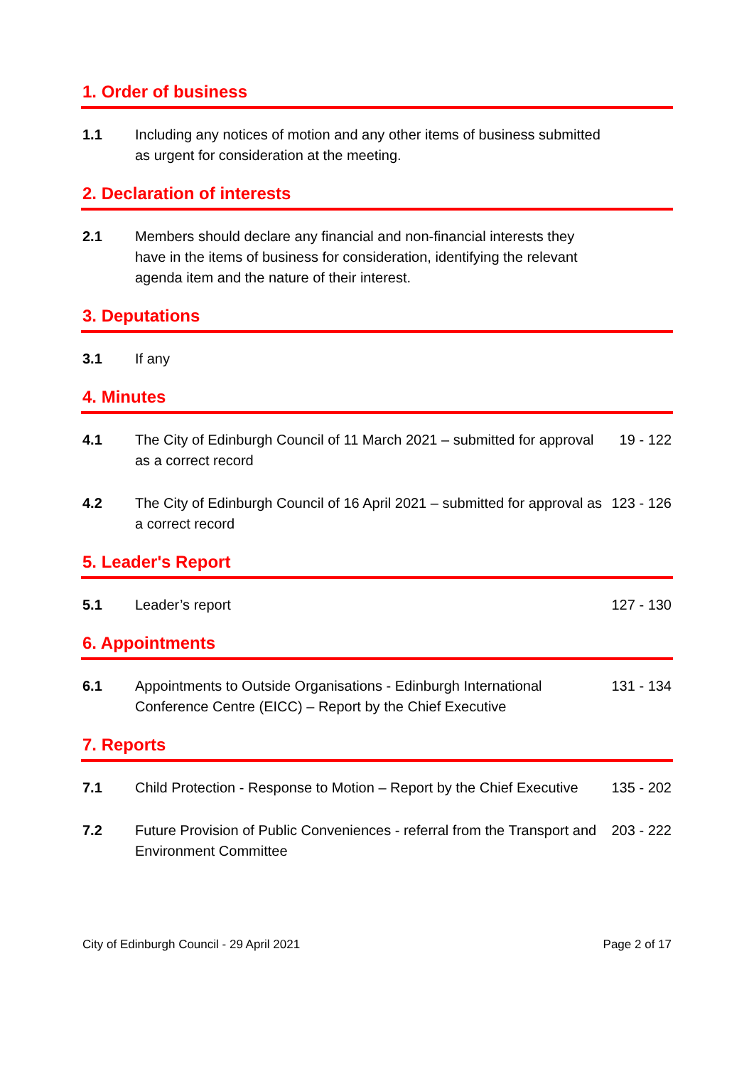1. Order of business
1.1 Including any notices of motion and any other items of business submitted as urgent for consideration at the meeting.
2. Declaration of interests
2.1 Members should declare any financial and non-financial interests they have in the items of business for consideration, identifying the relevant agenda item and the nature of their interest.
3. Deputations
3.1 If any
4. Minutes
4.1 The City of Edinburgh Council of 11 March 2021 – submitted for approval as a correct record
19 - 122
4.2 The City of Edinburgh Council of 16 April 2021 – submitted for approval as a correct record
123 - 126
5. Leader's Report
5.1 Leader’s report 127 - 130
6. Appointments
6.1 Appointments to Outside Organisations - Edinburgh International Conference Centre (EICC) – Report by the Chief Executive
131 - 134
7. Reports
7.1 Child Protection - Response to Motion – Report by the Chief Executive
135 - 202
7.2 Future Provision of Public Conveniences - referral from the Transport and Environment Committee
203 - 222
City of Edinburgh Council - 29 April 2021 Page 2 of 17